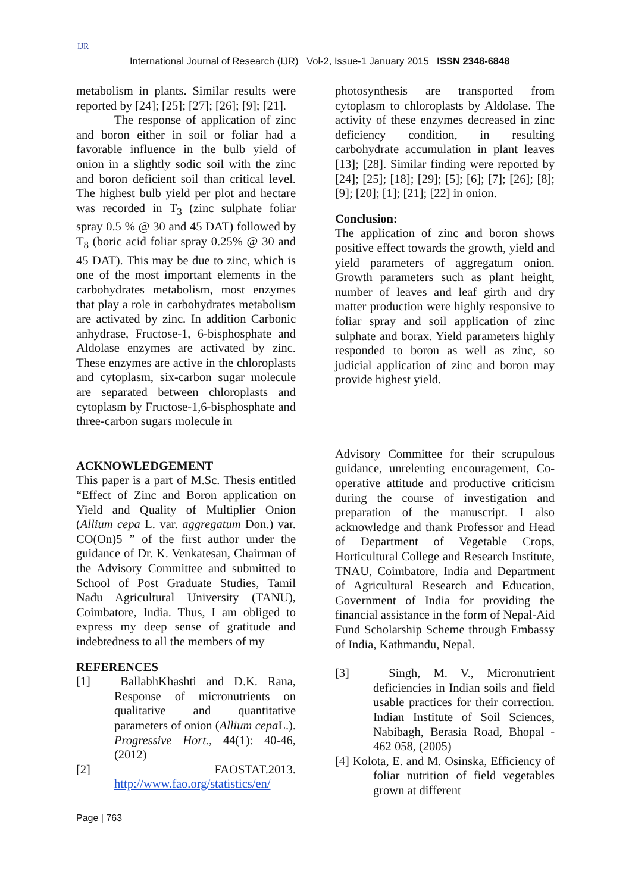IJR
International Journal of Research (IJR) Vol-2, Issue-1 January 2015 ISSN 2348-6848
metabolism in plants. Similar results were reported by [24]; [25]; [27]; [26]; [9]; [21].
The response of application of zinc and boron either in soil or foliar had a favorable influence in the bulb yield of onion in a slightly sodic soil with the zinc and boron deficient soil than critical level. The highest bulb yield per plot and hectare was recorded in T<sub>3</sub> (zinc sulphate foliar spray 0.5 % @ 30 and 45 DAT) followed by T<sub>8</sub> (boric acid foliar spray 0.25% @ 30 and 45 DAT). This may be due to zinc, which is one of the most important elements in the carbohydrates metabolism, most enzymes that play a role in carbohydrates metabolism are activated by zinc. In addition Carbonic anhydrase, Fructose-1, 6-bisphosphate and Aldolase enzymes are activated by zinc. These enzymes are active in the chloroplasts and cytoplasm, six-carbon sugar molecule are separated between chloroplasts and cytoplasm by Fructose-1,6-bisphosphate and three-carbon sugars molecule in
photosynthesis are transported from cytoplasm to chloroplasts by Aldolase. The activity of these enzymes decreased in zinc deficiency condition, in resulting carbohydrate accumulation in plant leaves [13]; [28]. Similar finding were reported by [24]; [25]; [18]; [29]; [5]; [6]; [7]; [26]; [8]; [9]; [20]; [1]; [21]; [22] in onion.
Conclusion:
The application of zinc and boron shows positive effect towards the growth, yield and yield parameters of aggregatum onion. Growth parameters such as plant height, number of leaves and leaf girth and dry matter production were highly responsive to foliar spray and soil application of zinc sulphate and borax. Yield parameters highly responded to boron as well as zinc, so judicial application of zinc and boron may provide highest yield.
ACKNOWLEDGEMENT
This paper is a part of M.Sc. Thesis entitled “Effect of Zinc and Boron application on Yield and Quality of Multiplier Onion (Allium cepa L. var. aggregatum Don.) var. CO(On)5 ” of the first author under the guidance of Dr. K. Venkatesan, Chairman of the Advisory Committee and submitted to School of Post Graduate Studies, Tamil Nadu Agricultural University (TANU), Coimbatore, India. Thus, I am obliged to express my deep sense of gratitude and indebtedness to all the members of my
REFERENCES
[1] BallabhKhashti and D.K. Rana, Response of micronutrients on qualitative and quantitative parameters of onion (Allium cepa L.). Progressive Hort., 44(1): 40-46, (2012)
[2] FAOSTAT.2013. http://www.fao.org/statistics/en/
Advisory Committee for their scrupulous guidance, unrelenting encouragement, Co-operative attitude and productive criticism during the course of investigation and preparation of the manuscript. I also acknowledge and thank Professor and Head of Department of Vegetable Crops, Horticultural College and Research Institute, TNAU, Coimbatore, India and Department of Agricultural Research and Education, Government of India for providing the financial assistance in the form of Nepal-Aid Fund Scholarship Scheme through Embassy of India, Kathmandu, Nepal.
[3] Singh, M. V., Micronutrient deficiencies in Indian soils and field usable practices for their correction. Indian Institute of Soil Sciences, Nabibagh, Berasia Road, Bhopal - 462 058, (2005)
[4] Kolota, E. and M. Osinska, Efficiency of foliar nutrition of field vegetables grown at different
Page | 763